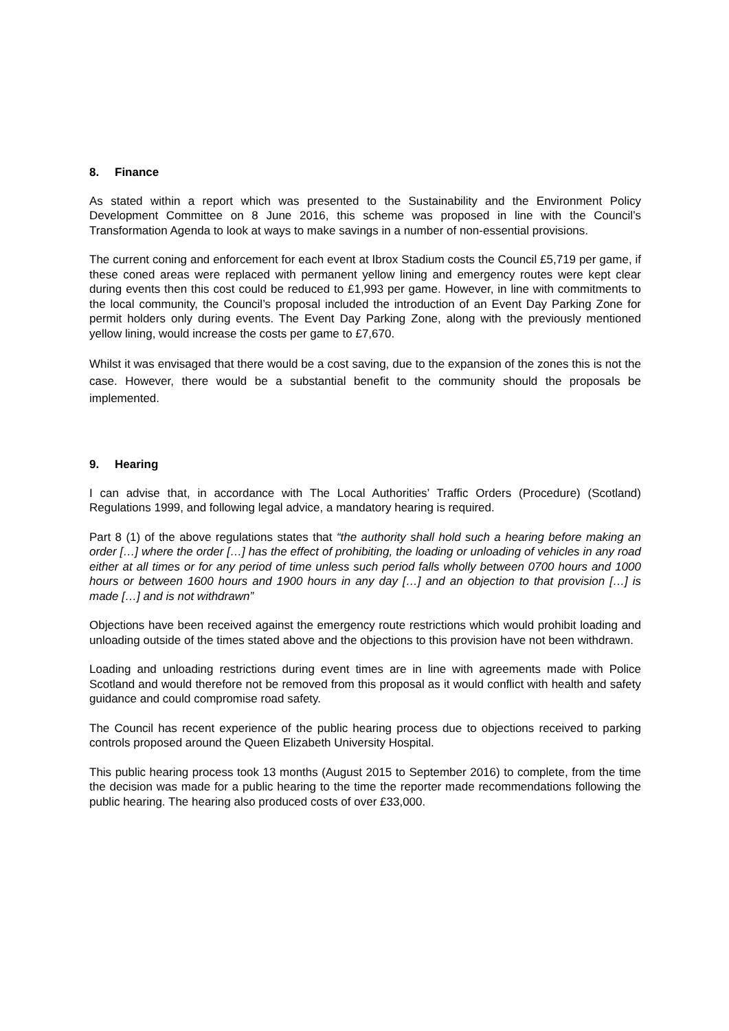8. Finance
As stated within a report which was presented to the Sustainability and the Environment Policy Development Committee on 8 June 2016, this scheme was proposed in line with the Council’s Transformation Agenda to look at ways to make savings in a number of non-essential provisions.
The current coning and enforcement for each event at Ibrox Stadium costs the Council £5,719 per game, if these coned areas were replaced with permanent yellow lining and emergency routes were kept clear during events then this cost could be reduced to £1,993 per game. However, in line with commitments to the local community, the Council’s proposal included the introduction of an Event Day Parking Zone for permit holders only during events. The Event Day Parking Zone, along with the previously mentioned yellow lining, would increase the costs per game to £7,670.
Whilst it was envisaged that there would be a cost saving, due to the expansion of the zones this is not the case. However, there would be a substantial benefit to the community should the proposals be implemented.
9. Hearing
I can advise that, in accordance with The Local Authorities’ Traffic Orders (Procedure) (Scotland) Regulations 1999, and following legal advice, a mandatory hearing is required.
Part 8 (1) of the above regulations states that “the authority shall hold such a hearing before making an order […] where the order […] has the effect of prohibiting, the loading or unloading of vehicles in any road either at all times or for any period of time unless such period falls wholly between 0700 hours and 1000 hours or between 1600 hours and 1900 hours in any day […] and an objection to that provision […] is made […] and is not withdrawn”
Objections have been received against the emergency route restrictions which would prohibit loading and unloading outside of the times stated above and the objections to this provision have not been withdrawn.
Loading and unloading restrictions during event times are in line with agreements made with Police Scotland and would therefore not be removed from this proposal as it would conflict with health and safety guidance and could compromise road safety.
The Council has recent experience of the public hearing process due to objections received to parking controls proposed around the Queen Elizabeth University Hospital.
This public hearing process took 13 months (August 2015 to September 2016) to complete, from the time the decision was made for a public hearing to the time the reporter made recommendations following the public hearing. The hearing also produced costs of over £33,000.